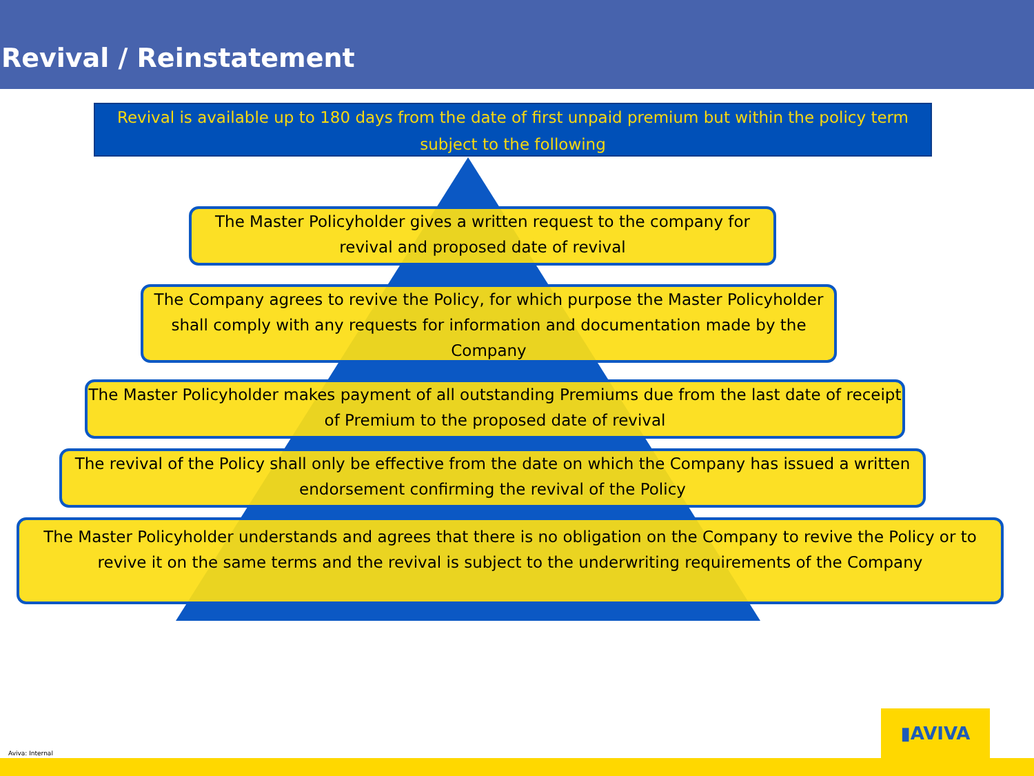Revival / Reinstatement
Revival is available up to 180 days from the date of first unpaid premium but within the policy term subject to the following
The Master Policyholder gives a written request to the company for revival and proposed date of revival
The Company agrees to revive the Policy, for which purpose the Master Policyholder shall comply with any requests for information and documentation made by the Company
The Master Policyholder makes payment of all outstanding Premiums due from the last date of receipt of Premium to the proposed date of revival
The revival of the Policy shall only be effective from the date on which the Company has issued a written endorsement confirming the revival of the Policy
The Master Policyholder understands and agrees that there is no obligation on the Company to revive the Policy or to revive it on the same terms and the revival is subject to the underwriting requirements of the Company
Aviva: Internal ▮AVIVA